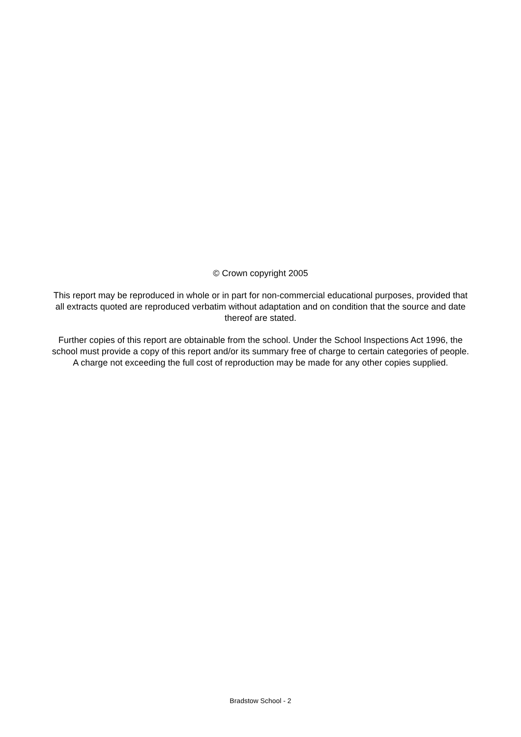© Crown copyright 2005
This report may be reproduced in whole or in part for non-commercial educational purposes, provided that all extracts quoted are reproduced verbatim without adaptation and on condition that the source and date thereof are stated.
Further copies of this report are obtainable from the school. Under the School Inspections Act 1996, the school must provide a copy of this report and/or its summary free of charge to certain categories of people. A charge not exceeding the full cost of reproduction may be made for any other copies supplied.
Bradstow School - 2